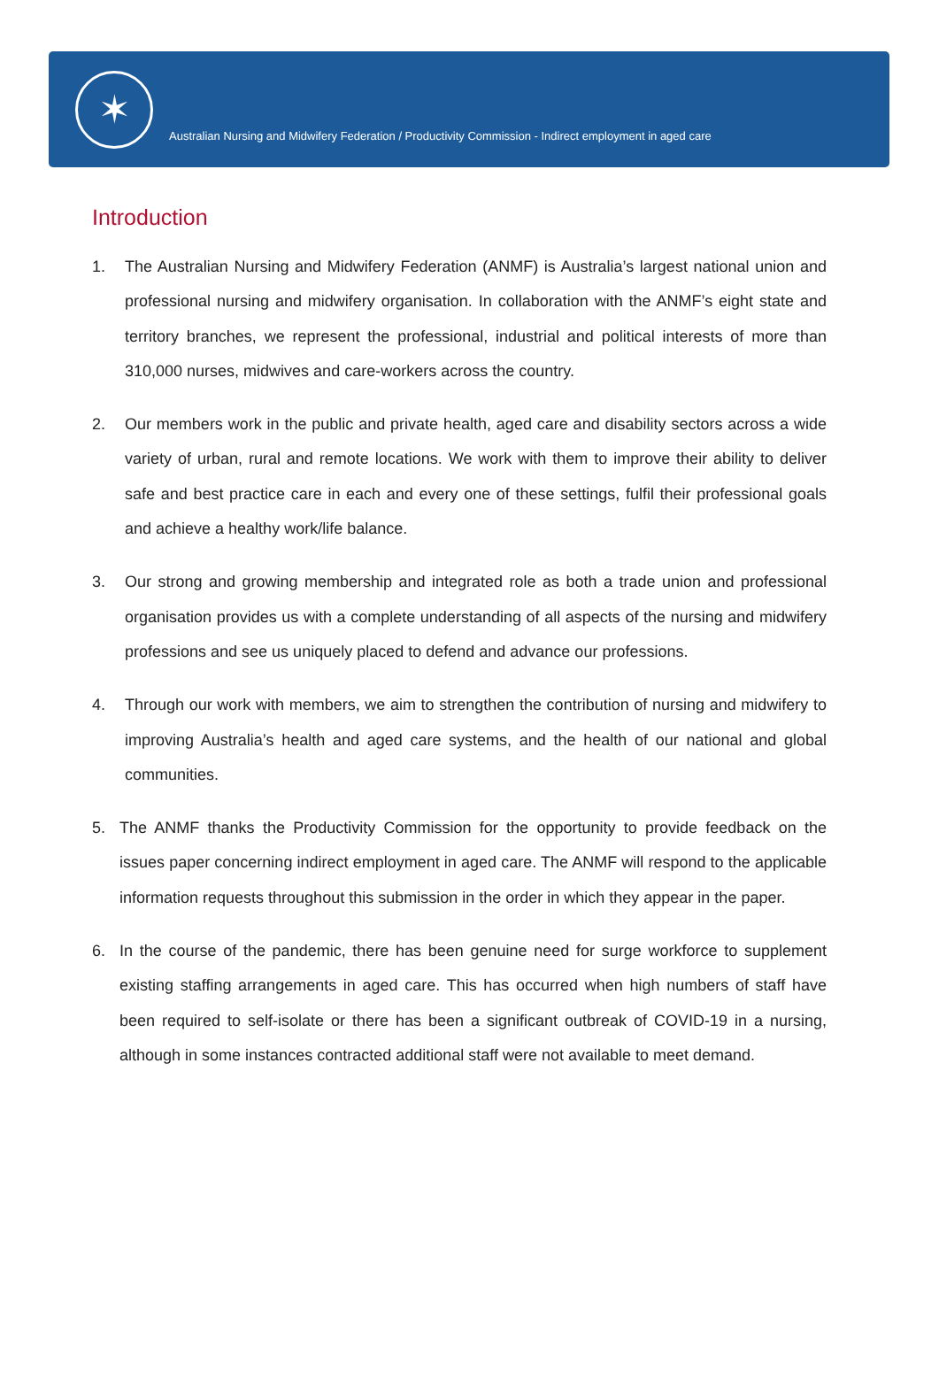✶
Australian Nursing and Midwifery Federation / Productivity Commission - Indirect employment in aged care
Introduction
1. The Australian Nursing and Midwifery Federation (ANMF) is Australia’s largest national union and professional nursing and midwifery organisation. In collaboration with the ANMF’s eight state and territory branches, we represent the professional, industrial and political interests of more than 310,000 nurses, midwives and care-workers across the country.
2. Our members work in the public and private health, aged care and disability sectors across a wide variety of urban, rural and remote locations. We work with them to improve their ability to deliver safe and best practice care in each and every one of these settings, fulfil their professional goals and achieve a healthy work/life balance.
3. Our strong and growing membership and integrated role as both a trade union and professional organisation provides us with a complete understanding of all aspects of the nursing and midwifery professions and see us uniquely placed to defend and advance our professions.
4. Through our work with members, we aim to strengthen the contribution of nursing and midwifery to improving Australia’s health and aged care systems, and the health of our national and global communities.
5. The ANMF thanks the Productivity Commission for the opportunity to provide feedback on the issues paper concerning indirect employment in aged care. The ANMF will respond to the applicable information requests throughout this submission in the order in which they appear in the paper.
6. In the course of the pandemic, there has been genuine need for surge workforce to supplement existing staffing arrangements in aged care. This has occurred when high numbers of staff have been required to self-isolate or there has been a significant outbreak of COVID-19 in a nursing, although in some instances contracted additional staff were not available to meet demand.